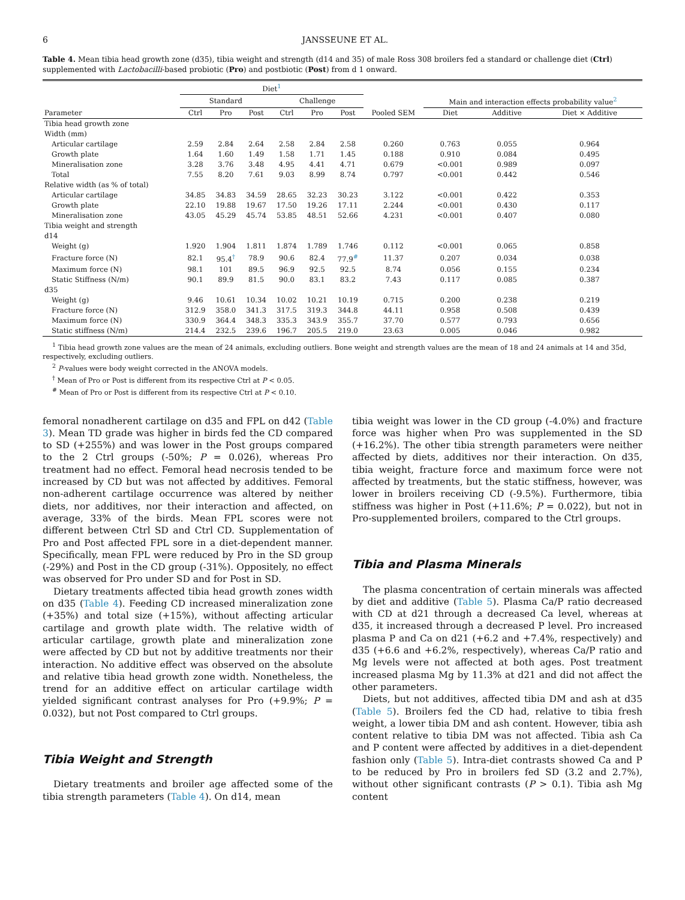6 JANSSEUNE ET AL.
Table 4. Mean tibia head growth zone (d35), tibia weight and strength (d14 and 35) of male Ross 308 broilers fed a standard or challenge diet (Ctrl) supplemented with Lactobacilli-based probiotic (Pro) and postbiotic (Post) from d 1 onward.
| | Diet<sup>1</sup> | | | | | | | | | |
| --- | --- | --- | --- | --- | --- | --- | --- | --- | --- | --- |
| | Standard | | | Challenge | | | | Main and interaction effects probability value<sup>2</sup> | | |
| Parameter | Ctrl | Pro | Post | Ctrl | Pro | Post | Pooled SEM | Diet | Additive | Diet × Additive |
| Tibia head growth zone | | | | | | | | | | |
| Width (mm) | | | | | | | | | | |
| Articular cartilage | 2.59 | 2.84 | 2.64 | 2.58 | 2.84 | 2.58 | 0.260 | 0.763 | 0.055 | 0.964 |
| Growth plate | 1.64 | 1.60 | 1.49 | 1.58 | 1.71 | 1.45 | 0.188 | 0.910 | 0.084 | 0.495 |
| Mineralisation zone | 3.28 | 3.76 | 3.48 | 4.95 | 4.41 | 4.71 | 0.679 | <0.001 | 0.989 | 0.097 |
| Total | 7.55 | 8.20 | 7.61 | 9.03 | 8.99 | 8.74 | 0.797 | <0.001 | 0.442 | 0.546 |
| Relative width (as % of total) | | | | | | | | | | |
| Articular cartilage | 34.85 | 34.83 | 34.59 | 28.65 | 32.23 | 30.23 | 3.122 | <0.001 | 0.422 | 0.353 |
| Growth plate | 22.10 | 19.88 | 19.67 | 17.50 | 19.26 | 17.11 | 2.244 | <0.001 | 0.430 | 0.117 |
| Mineralisation zone | 43.05 | 45.29 | 45.74 | 53.85 | 48.51 | 52.66 | 4.231 | <0.001 | 0.407 | 0.080 |
| Tibia weight and strength | | | | | | | | | | |
| d14 | | | | | | | | | | |
| Weight (g) | 1.920 | 1.904 | 1.811 | 1.874 | 1.789 | 1.746 | 0.112 | <0.001 | 0.065 | 0.858 |
| Fracture force (N) | 82.1 | 95.4<sup>†</sup> | 78.9 | 90.6 | 82.4 | 77.9<sup>#</sup> | 11.37 | 0.207 | 0.034 | 0.038 |
| Maximum force (N) | 98.1 | 101 | 89.5 | 96.9 | 92.5 | 92.5 | 8.74 | 0.056 | 0.155 | 0.234 |
| Static Stiffness (N/m) | 90.1 | 89.9 | 81.5 | 90.0 | 83.1 | 83.2 | 7.43 | 0.117 | 0.085 | 0.387 |
| d35 | | | | | | | | | | |
| Weight (g) | 9.46 | 10.61 | 10.34 | 10.02 | 10.21 | 10.19 | 0.715 | 0.200 | 0.238 | 0.219 |
| Fracture force (N) | 312.9 | 358.0 | 341.3 | 317.5 | 319.3 | 344.8 | 44.11 | 0.958 | 0.508 | 0.439 |
| Maximum force (N) | 330.9 | 364.4 | 348.3 | 335.3 | 343.9 | 355.7 | 37.70 | 0.577 | 0.793 | 0.656 |
| Static stiffness (N/m) | 214.4 | 232.5 | 239.6 | 196.7 | 205.5 | 219.0 | 23.63 | 0.005 | 0.046 | 0.982 |
<sup>1</sup> Tibia head growth zone values are the mean of 24 animals, excluding outliers. Bone weight and strength values are the mean of 18 and 24 animals at 14 and 35d, respectively, excluding outliers.
<sup>2</sup> P-values were body weight corrected in the ANOVA models.
<sup>†</sup> Mean of Pro or Post is different from its respective Ctrl at P < 0.05.
<sup>#</sup> Mean of Pro or Post is different from its respective Ctrl at P < 0.10.
femoral nonadherent cartilage on d35 and FPL on d42 (Table 3). Mean TD grade was higher in birds fed the CD compared to SD (+255%) and was lower in the Post groups compared to the 2 Ctrl groups (-50%; P = 0.026), whereas Pro treatment had no effect. Femoral head necrosis tended to be increased by CD but was not affected by additives. Femoral non-adherent cartilage occurrence was altered by neither diets, nor additives, nor their interaction and affected, on average, 33% of the birds. Mean FPL scores were not different between Ctrl SD and Ctrl CD. Supplementation of Pro and Post affected FPL sore in a diet-dependent manner. Specifically, mean FPL were reduced by Pro in the SD group (-29%) and Post in the CD group (-31%). Oppositely, no effect was observed for Pro under SD and for Post in SD.
Dietary treatments affected tibia head growth zones width on d35 (Table 4). Feeding CD increased mineralization zone (+35%) and total size (+15%), without affecting articular cartilage and growth plate width. The relative width of articular cartilage, growth plate and mineralization zone were affected by CD but not by additive treatments nor their interaction. No additive effect was observed on the absolute and relative tibia head growth zone width. Nonetheless, the trend for an additive effect on articular cartilage width yielded significant contrast analyses for Pro (+9.9%; P = 0.032), but not Post compared to Ctrl groups.
Tibia Weight and Strength
Dietary treatments and broiler age affected some of the tibia strength parameters (Table 4). On d14, mean
tibia weight was lower in the CD group (-4.0%) and fracture force was higher when Pro was supplemented in the SD (+16.2%). The other tibia strength parameters were neither affected by diets, additives nor their interaction. On d35, tibia weight, fracture force and maximum force were not affected by treatments, but the static stiffness, however, was lower in broilers receiving CD (-9.5%). Furthermore, tibia stiffness was higher in Post (+11.6%; P = 0.022), but not in Pro-supplemented broilers, compared to the Ctrl groups.
Tibia and Plasma Minerals
The plasma concentration of certain minerals was affected by diet and additive (Table 5). Plasma Ca/P ratio decreased with CD at d21 through a decreased Ca level, whereas at d35, it increased through a decreased P level. Pro increased plasma P and Ca on d21 (+6.2 and +7.4%, respectively) and d35 (+6.6 and +6.2%, respectively), whereas Ca/P ratio and Mg levels were not affected at both ages. Post treatment increased plasma Mg by 11.3% at d21 and did not affect the other parameters.
Diets, but not additives, affected tibia DM and ash at d35 (Table 5). Broilers fed the CD had, relative to tibia fresh weight, a lower tibia DM and ash content. However, tibia ash content relative to tibia DM was not affected. Tibia ash Ca and P content were affected by additives in a diet-dependent fashion only (Table 5). Intra-diet contrasts showed Ca and P to be reduced by Pro in broilers fed SD (3.2 and 2.7%), without other significant contrasts (P > 0.1). Tibia ash Mg content